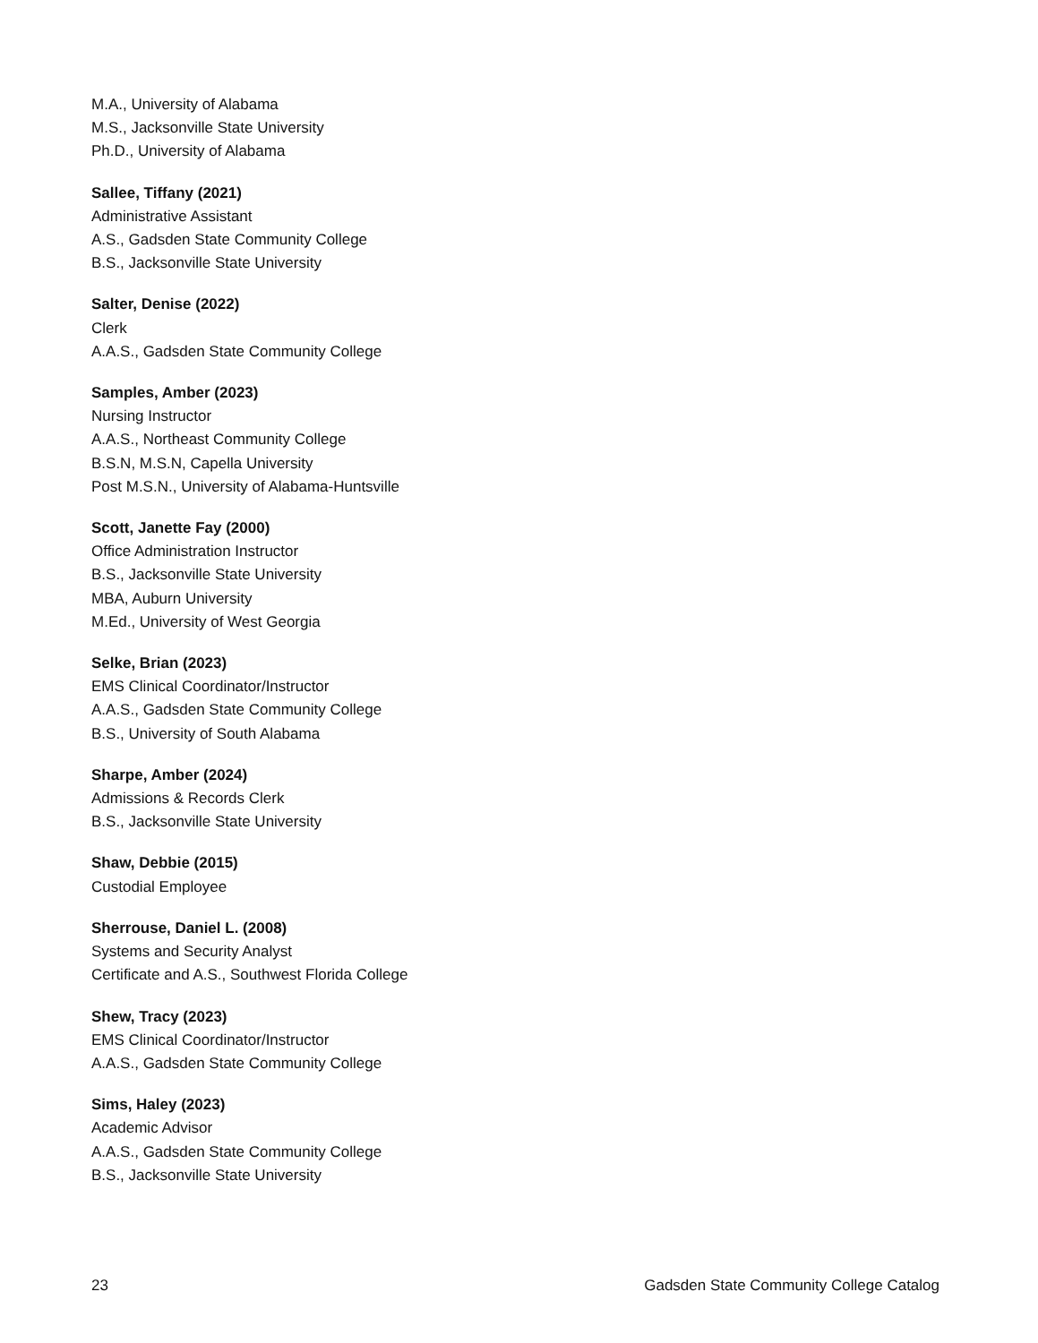M.A., University of Alabama
M.S., Jacksonville State University
Ph.D., University of Alabama
Sallee, Tiffany (2021)
Administrative Assistant
A.S., Gadsden State Community College
B.S., Jacksonville State University
Salter, Denise (2022)
Clerk
A.A.S., Gadsden State Community College
Samples, Amber (2023)
Nursing Instructor
A.A.S., Northeast Community College
B.S.N, M.S.N, Capella University
Post M.S.N., University of Alabama-Huntsville
Scott, Janette Fay (2000)
Office Administration Instructor
B.S., Jacksonville State University
MBA, Auburn University
M.Ed., University of West Georgia
Selke, Brian (2023)
EMS Clinical Coordinator/Instructor
A.A.S., Gadsden State Community College
B.S., University of South Alabama
Sharpe, Amber (2024)
Admissions & Records Clerk
B.S., Jacksonville State University
Shaw, Debbie (2015)
Custodial Employee
Sherrouse, Daniel L. (2008)
Systems and Security Analyst
Certificate and A.S., Southwest Florida College
Shew, Tracy (2023)
EMS Clinical Coordinator/Instructor
A.A.S., Gadsden State Community College
Sims, Haley (2023)
Academic Advisor
A.A.S., Gadsden State Community College
B.S., Jacksonville State University
23 Gadsden State Community College Catalog